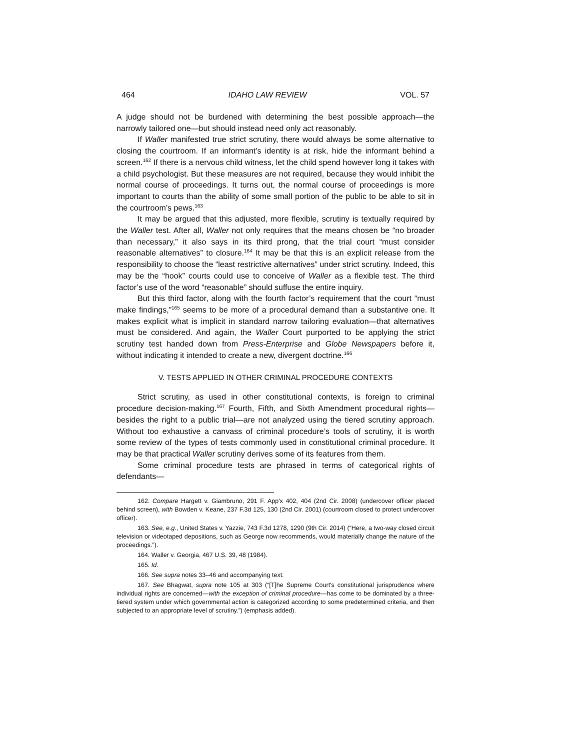464 IDAHO LAW REVIEW VOL. 57
A judge should not be burdened with determining the best possible approach—the narrowly tailored one—but should instead need only act reasonably.
If Waller manifested true strict scrutiny, there would always be some alternative to closing the courtroom. If an informant’s identity is at risk, hide the informant behind a screen.<sup>162</sup> If there is a nervous child witness, let the child spend however long it takes with a child psychologist. But these measures are not required, because they would inhibit the normal course of proceedings. It turns out, the normal course of proceedings is more important to courts than the ability of some small portion of the public to be able to sit in the courtroom’s pews.<sup>163</sup>
It may be argued that this adjusted, more flexible, scrutiny is textually required by the Waller test. After all, Waller not only requires that the means chosen be “no broader than necessary,” it also says in its third prong, that the trial court “must consider reasonable alternatives” to closure.<sup>164</sup> It may be that this is an explicit release from the responsibility to choose the “least restrictive alternatives” under strict scrutiny. Indeed, this may be the “hook” courts could use to conceive of Waller as a flexible test. The third factor’s use of the word “reasonable” should suffuse the entire inquiry.
But this third factor, along with the fourth factor’s requirement that the court “must make findings,”<sup>165</sup> seems to be more of a procedural demand than a substantive one. It makes explicit what is implicit in standard narrow tailoring evaluation—that alternatives must be considered. And again, the Waller Court purported to be applying the strict scrutiny test handed down from Press-Enterprise and Globe Newspapers before it, without indicating it intended to create a new, divergent doctrine.<sup>166</sup>
V. TESTS APPLIED IN OTHER CRIMINAL PROCEDURE CONTEXTS
Strict scrutiny, as used in other constitutional contexts, is foreign to criminal procedure decision-making.<sup>167</sup> Fourth, Fifth, and Sixth Amendment procedural rights—besides the right to a public trial—are not analyzed using the tiered scrutiny approach. Without too exhaustive a canvass of criminal procedure’s tools of scrutiny, it is worth some review of the types of tests commonly used in constitutional criminal procedure. It may be that practical Waller scrutiny derives some of its features from them.
Some criminal procedure tests are phrased in terms of categorical rights of defendants—
162. Compare Hargett v. Giambruno, 291 F. App'x 402, 404 (2nd Cir. 2008) (undercover officer placed behind screen), with Bowden v. Keane, 237 F.3d 125, 130 (2nd Cir. 2001) (courtroom closed to protect undercover officer).
163. See, e.g., United States v. Yazzie, 743 F.3d 1278, 1290 (9th Cir. 2014) (“Here, a two-way closed circuit television or videotaped depositions, such as George now recommends, would materially change the nature of the proceedings.”).
164. Waller v. Georgia, 467 U.S. 39, 48 (1984).
165. Id.
166. See supra notes 33–46 and accompanying text.
167. See Bhagwat, supra note 105 at 303 (“[T]he Supreme Court's constitutional jurisprudence where individual rights are concerned—with the exception of criminal procedure—has come to be dominated by a three-tiered system under which governmental action is categorized according to some predetermined criteria, and then subjected to an appropriate level of scrutiny.”) (emphasis added).